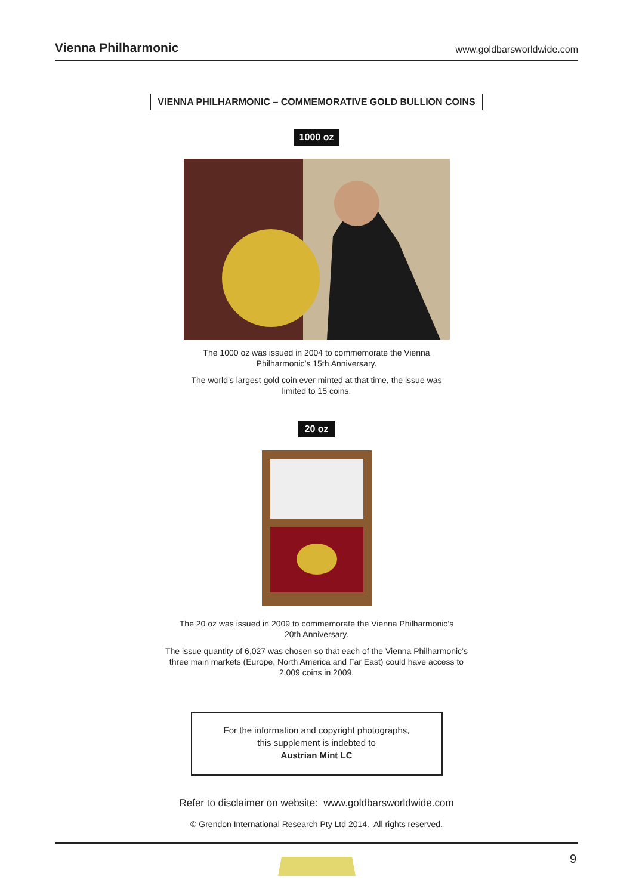Vienna Philharmonic www.goldbarsworldwide.com
VIENNA PHILHARMONIC – COMMEMORATIVE GOLD BULLION COINS
1000 oz
The 1000 oz was issued in 2004 to commemorate the Vienna
Philharmonic’s 15th Anniversary.
The world’s largest gold coin ever minted at that time, the issue was
limited to 15 coins.
20 oz
The 20 oz was issued in 2009 to commemorate the Vienna Philharmonic’s
20th Anniversary.
The issue quantity of 6,027 was chosen so that each of the Vienna Philharmonic’s
three main markets (Europe, North America and Far East) could have access to
2,009 coins in 2009.
For the information and copyright photographs,
this supplement is indebted to
Austrian Mint LC
Refer to disclaimer on website: www.goldbarsworldwide.com
© Grendon International Research Pty Ltd 2014. All rights reserved.
9